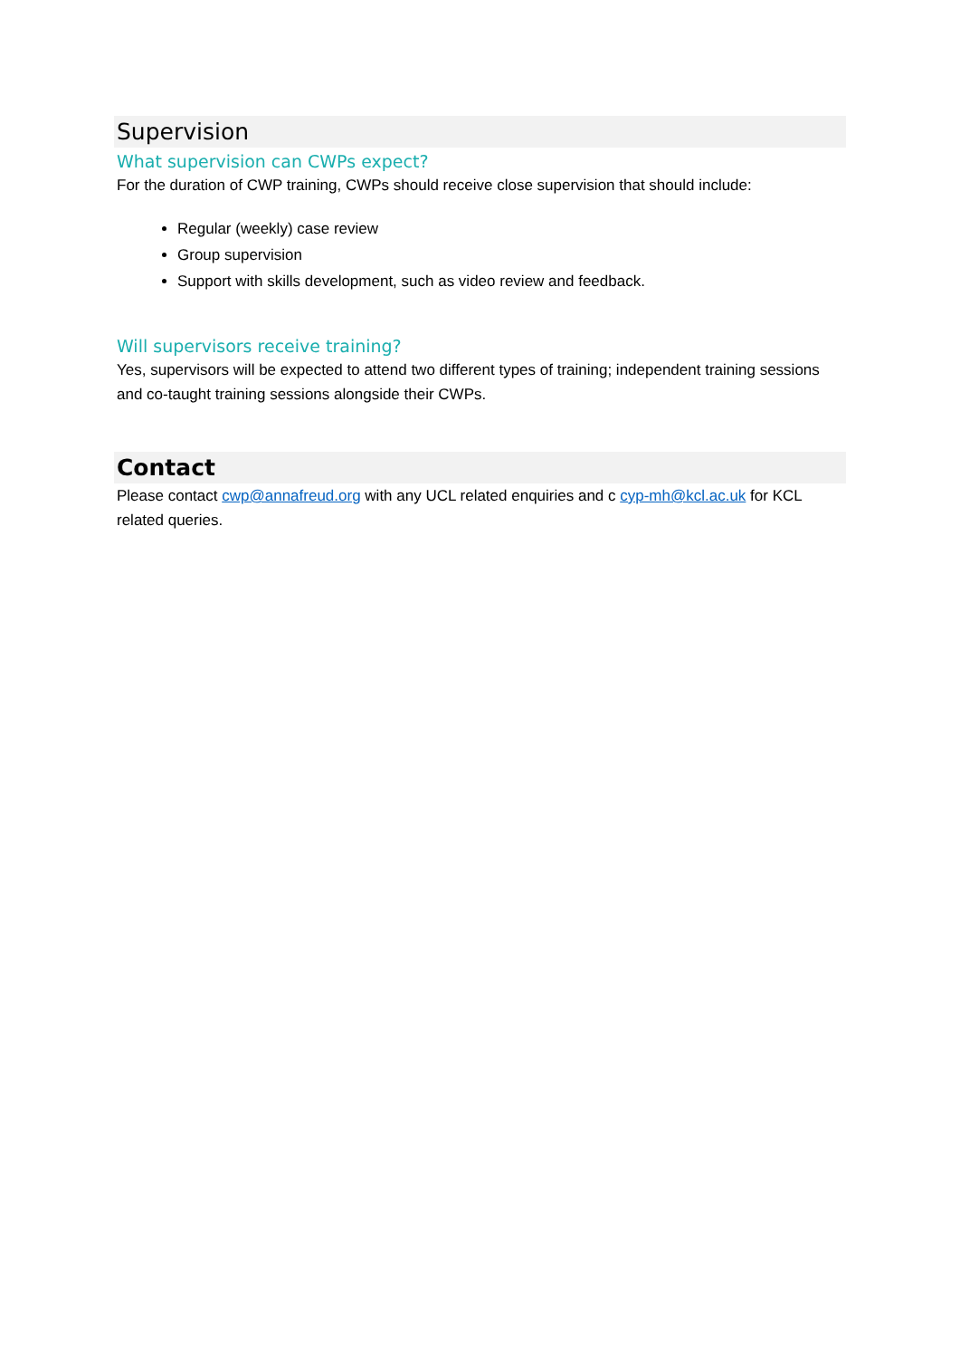Supervision
What supervision can CWPs expect?
For the duration of CWP training, CWPs should receive close supervision that should include:
Regular (weekly) case review
Group supervision
Support with skills development, such as video review and feedback.
Will supervisors receive training?
Yes, supervisors will be expected to attend two different types of training; independent training sessions and co-taught training sessions alongside their CWPs.
Contact
Please contact cwp@annafreud.org with any UCL related enquiries and c cyp-mh@kcl.ac.uk for KCL related queries.